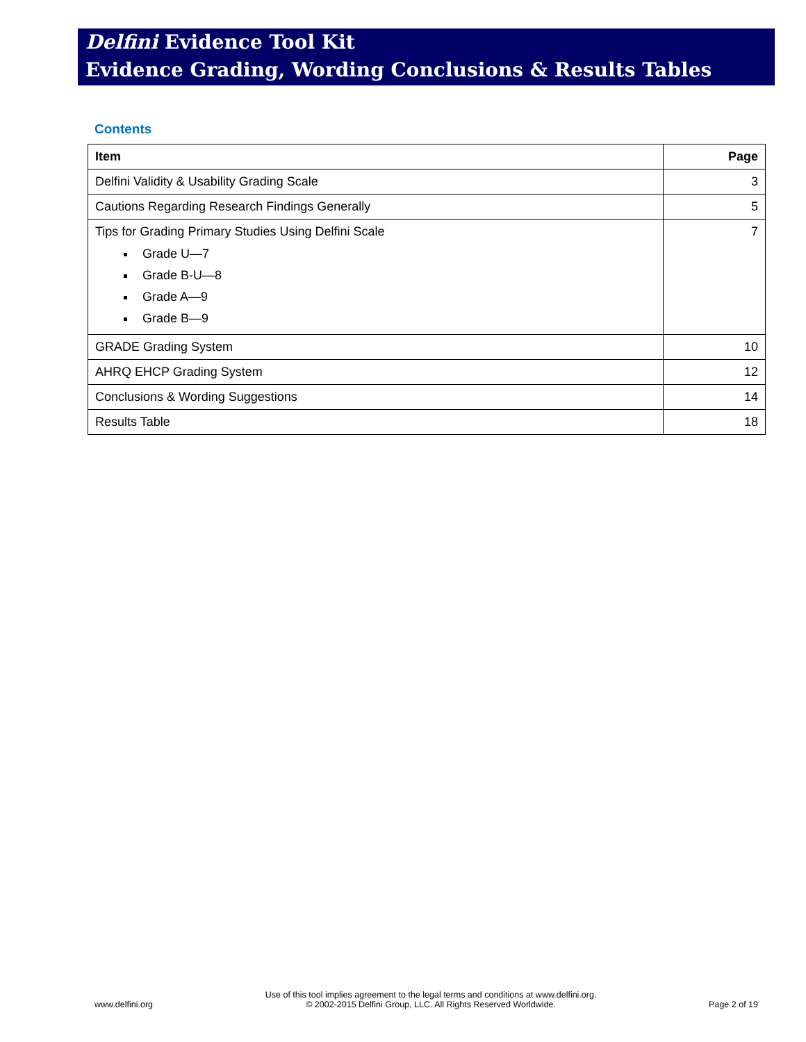Delfini Evidence Tool Kit
Evidence Grading, Wording Conclusions & Results Tables
Contents
| Item | Page |
| --- | --- |
| Delfini Validity & Usability Grading Scale | 3 |
| Cautions Regarding Research Findings Generally | 5 |
| Tips for Grading Primary Studies Using Delfini Scale Grade U—7 Grade B-U—8 Grade A—9 Grade B—9 | 7 |
| GRADE Grading System | 10 |
| AHRQ EHCP Grading System | 12 |
| Conclusions & Wording Suggestions | 14 |
| Results Table | 18 |
www.delfini.org Use of this tool implies agreement to the legal terms and conditions at www.delfini.org.
© 2002-2015 Delfini Group, LLC. All Rights Reserved Worldwide. Page 2 of 19